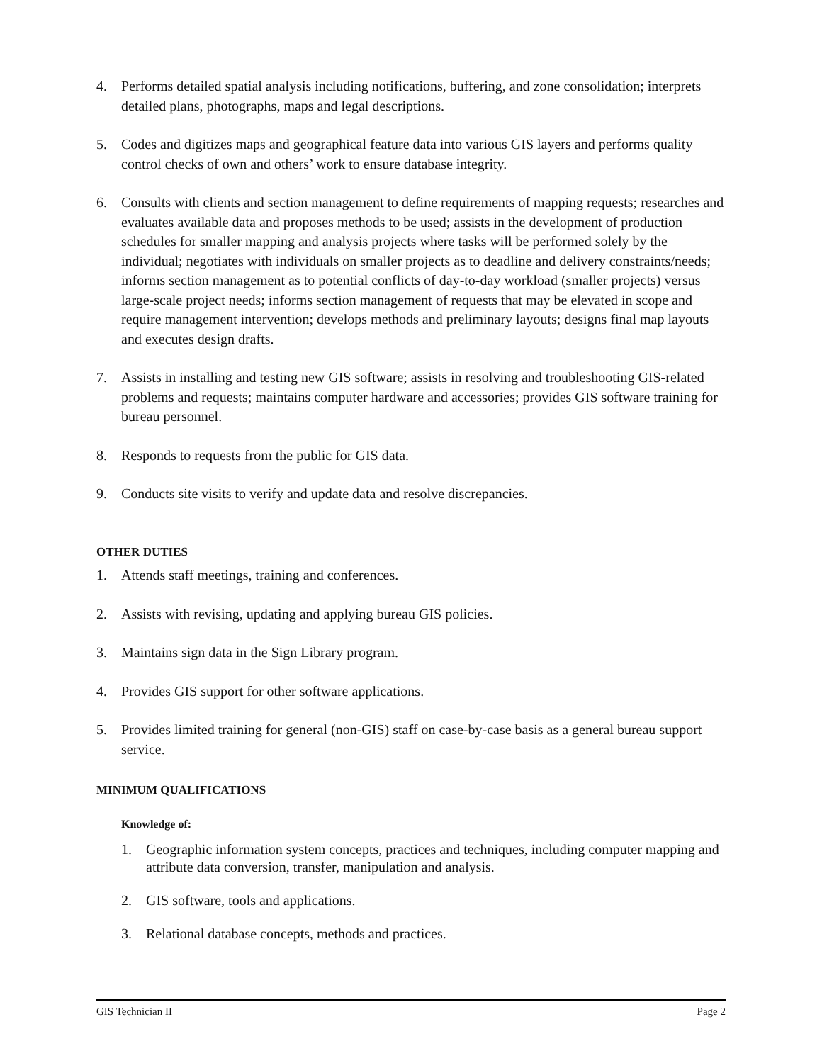4. Performs detailed spatial analysis including notifications, buffering, and zone consolidation; interprets detailed plans, photographs, maps and legal descriptions.
5. Codes and digitizes maps and geographical feature data into various GIS layers and performs quality control checks of own and others’ work to ensure database integrity.
6. Consults with clients and section management to define requirements of mapping requests; researches and evaluates available data and proposes methods to be used; assists in the development of production schedules for smaller mapping and analysis projects where tasks will be performed solely by the individual; negotiates with individuals on smaller projects as to deadline and delivery constraints/needs; informs section management as to potential conflicts of day-to-day workload (smaller projects) versus large-scale project needs; informs section management of requests that may be elevated in scope and require management intervention; develops methods and preliminary layouts; designs final map layouts and executes design drafts.
7. Assists in installing and testing new GIS software; assists in resolving and troubleshooting GIS-related problems and requests; maintains computer hardware and accessories; provides GIS software training for bureau personnel.
8. Responds to requests from the public for GIS data.
9. Conducts site visits to verify and update data and resolve discrepancies.
OTHER DUTIES
1. Attends staff meetings, training and conferences.
2. Assists with revising, updating and applying bureau GIS policies.
3. Maintains sign data in the Sign Library program.
4. Provides GIS support for other software applications.
5. Provides limited training for general (non-GIS) staff on case-by-case basis as a general bureau support service.
MINIMUM QUALIFICATIONS
Knowledge of:
1. Geographic information system concepts, practices and techniques, including computer mapping and attribute data conversion, transfer, manipulation and analysis.
2. GIS software, tools and applications.
3. Relational database concepts, methods and practices.
GIS Technician II Page 2